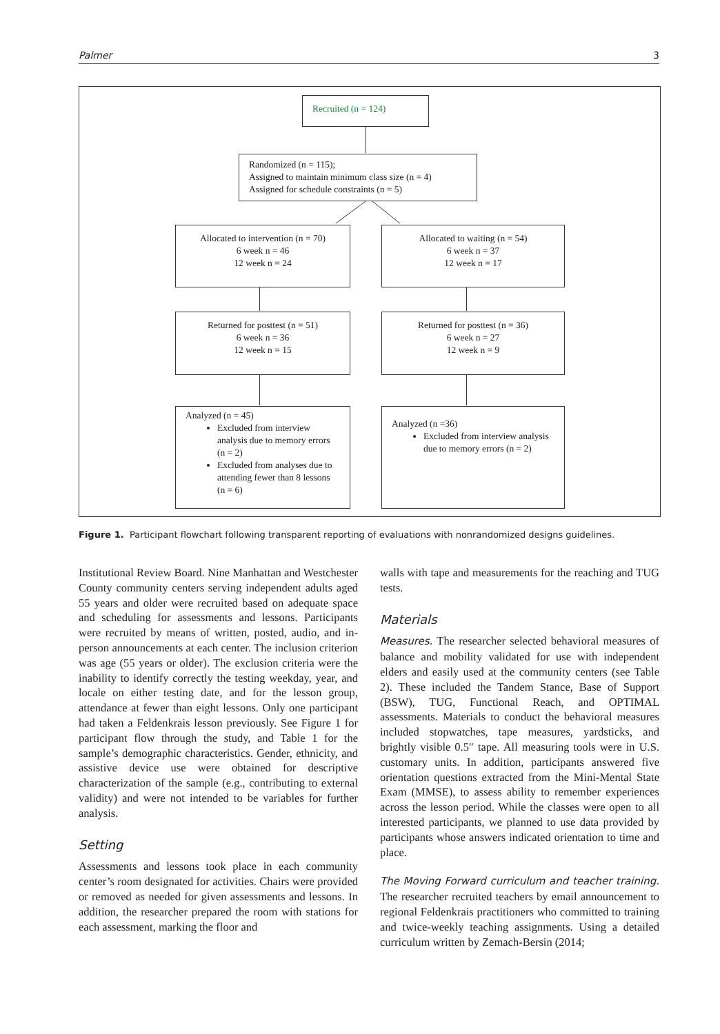Palmer 3
Recruited (n = 124)
Randomized (n = 115);
Assigned to maintain minimum class size (n = 4)
Assigned for schedule constraints (n = 5)
Allocated to intervention (n = 70)
6 week n = 46
12 week n = 24
Allocated to waiting (n = 54)
6 week n = 37
12 week n = 17
Returned for posttest (n = 51)
6 week n = 36
12 week n = 15
Returned for posttest (n = 36)
6 week n = 27
12 week n = 9
Analyzed (n = 45)
Excluded from interview analysis due to memory errors (n = 2)
Excluded from analyses due to attending fewer than 8 lessons (n = 6)
Analyzed (n =36)
Excluded from interview analysis due to memory errors (n = 2)
Figure 1. Participant flowchart following transparent reporting of evaluations with nonrandomized designs guidelines.
Institutional Review Board. Nine Manhattan and Westchester County community centers serving independent adults aged 55 years and older were recruited based on adequate space and scheduling for assessments and lessons. Participants were recruited by means of written, posted, audio, and in-person announcements at each center. The inclusion criterion was age (55 years or older). The exclusion criteria were the inability to identify correctly the testing weekday, year, and locale on either testing date, and for the lesson group, attendance at fewer than eight lessons. Only one participant had taken a Feldenkrais lesson previously. See Figure 1 for participant flow through the study, and Table 1 for the sample’s demographic characteristics. Gender, ethnicity, and assistive device use were obtained for descriptive characterization of the sample (e.g., contributing to external validity) and were not intended to be variables for further analysis.
Setting
Assessments and lessons took place in each community center’s room designated for activities. Chairs were provided or removed as needed for given assessments and lessons. In addition, the researcher prepared the room with stations for each assessment, marking the floor and
walls with tape and measurements for the reaching and TUG tests.
Materials
Measures. The researcher selected behavioral measures of balance and mobility validated for use with independent elders and easily used at the community centers (see Table 2). These included the Tandem Stance, Base of Support (BSW), TUG, Functional Reach, and OPTIMAL assessments. Materials to conduct the behavioral measures included stopwatches, tape measures, yardsticks, and brightly visible 0.5″ tape. All measuring tools were in U.S. customary units. In addition, participants answered five orientation questions extracted from the Mini-Mental State Exam (MMSE), to assess ability to remember experiences across the lesson period. While the classes were open to all interested participants, we planned to use data provided by participants whose answers indicated orientation to time and place.
The Moving Forward curriculum and teacher training. The researcher recruited teachers by email announcement to regional Feldenkrais practitioners who committed to training and twice-weekly teaching assignments. Using a detailed curriculum written by Zemach-Bersin (2014;